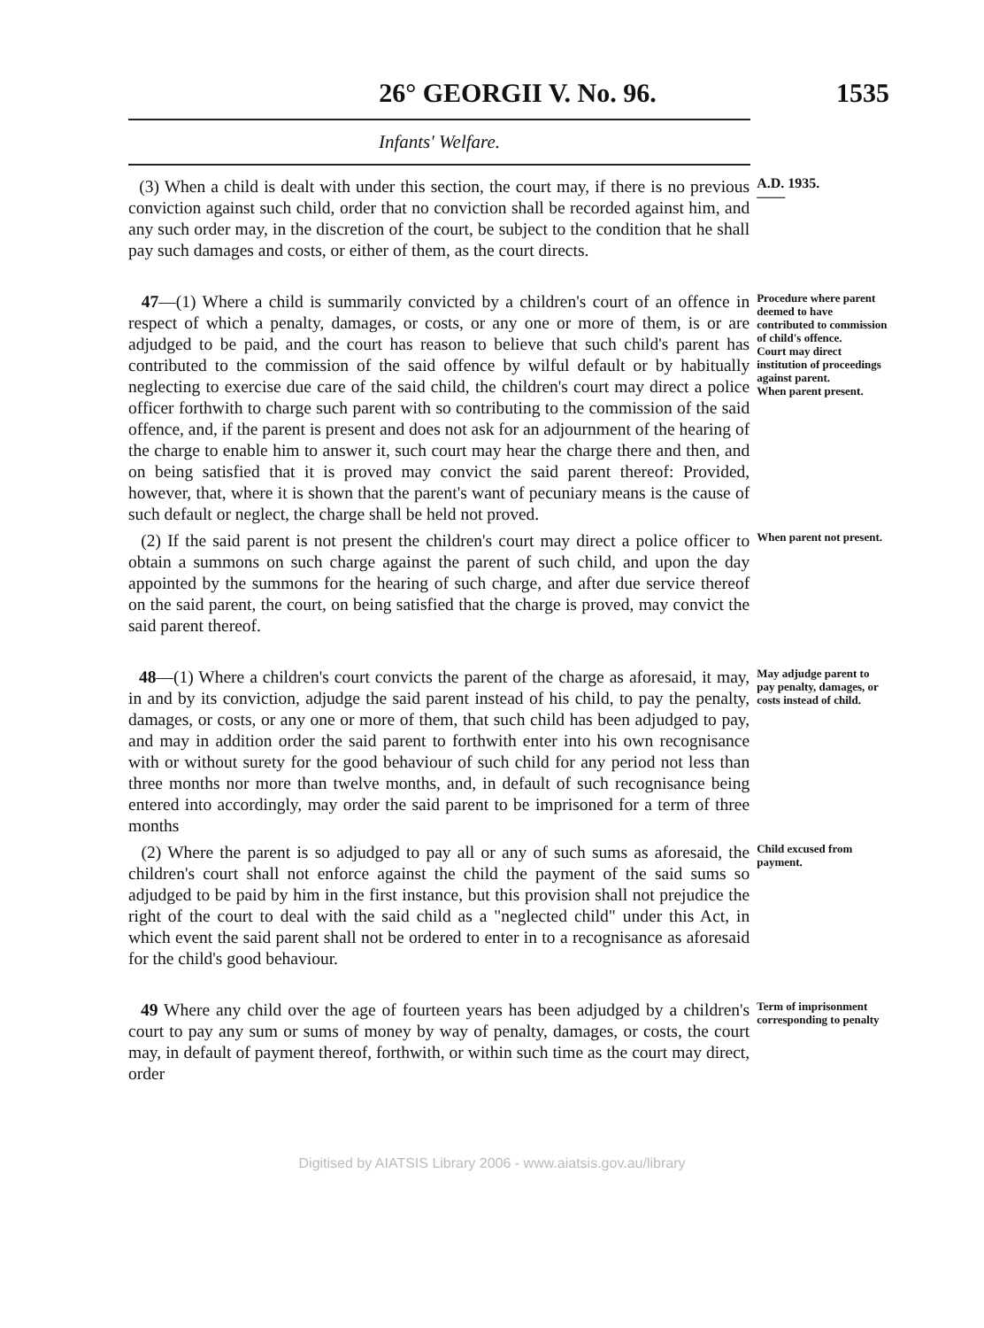26° GEORGII V. No. 96. 1535
Infants' Welfare.
(3) When a child is dealt with under this section, the court may, if there is no previous conviction against such child, order that no conviction shall be recorded against him, and any such order may, in the discretion of the court, be subject to the condition that he shall pay such damages and costs, or either of them, as the court directs.
A.D. 1935.
——
47—(1) Where a child is summarily convicted by a children's court of an offence in respect of which a penalty, damages, or costs, or any one or more of them, is or are adjudged to be paid, and the court has reason to believe that such child's parent has contributed to the commission of the said offence by wilful default or by habitually neglecting to exercise due care of the said child, the children's court may direct a police officer forthwith to charge such parent with so contributing to the commission of the said offence, and, if the parent is present and does not ask for an adjournment of the hearing of the charge to enable him to answer it, such court may hear the charge there and then, and on being satisfied that it is proved may convict the said parent thereof: Provided, however, that, where it is shown that the parent's want of pecuniary means is the cause of such default or neglect, the charge shall be held not proved.
Procedure where parent deemed to have contributed to commission of child's offence.
Court may direct institution of proceedings against parent.
When parent present.
(2) If the said parent is not present the children's court may direct a police officer to obtain a summons on such charge against the parent of such child, and upon the day appointed by the summons for the hearing of such charge, and after due service thereof on the said parent, the court, on being satisfied that the charge is proved, may convict the said parent thereof.
When parent not present.
48—(1) Where a children's court convicts the parent of the charge as aforesaid, it may, in and by its conviction, adjudge the said parent instead of his child, to pay the penalty, damages, or costs, or any one or more of them, that such child has been adjudged to pay, and may in addition order the said parent to forthwith enter into his own recognisance with or without surety for the good behaviour of such child for any period not less than three months nor more than twelve months, and, in default of such recognisance being entered into accordingly, may order the said parent to be imprisoned for a term of three months
May adjudge parent to pay penalty, damages, or costs instead of child.
(2) Where the parent is so adjudged to pay all or any of such sums as aforesaid, the children's court shall not enforce against the child the payment of the said sums so adjudged to be paid by him in the first instance, but this provision shall not prejudice the right of the court to deal with the said child as a "neglected child" under this Act, in which event the said parent shall not be ordered to enter in to a recognisance as aforesaid for the child's good behaviour.
Child excused from payment.
49 Where any child over the age of fourteen years has been adjudged by a children's court to pay any sum or sums of money by way of penalty, damages, or costs, the court may, in default of payment thereof, forthwith, or within such time as the court may direct, order
Term of imprisonment corresponding to penalty
Digitised by AIATSIS Library 2006 - www.aiatsis.gov.au/library